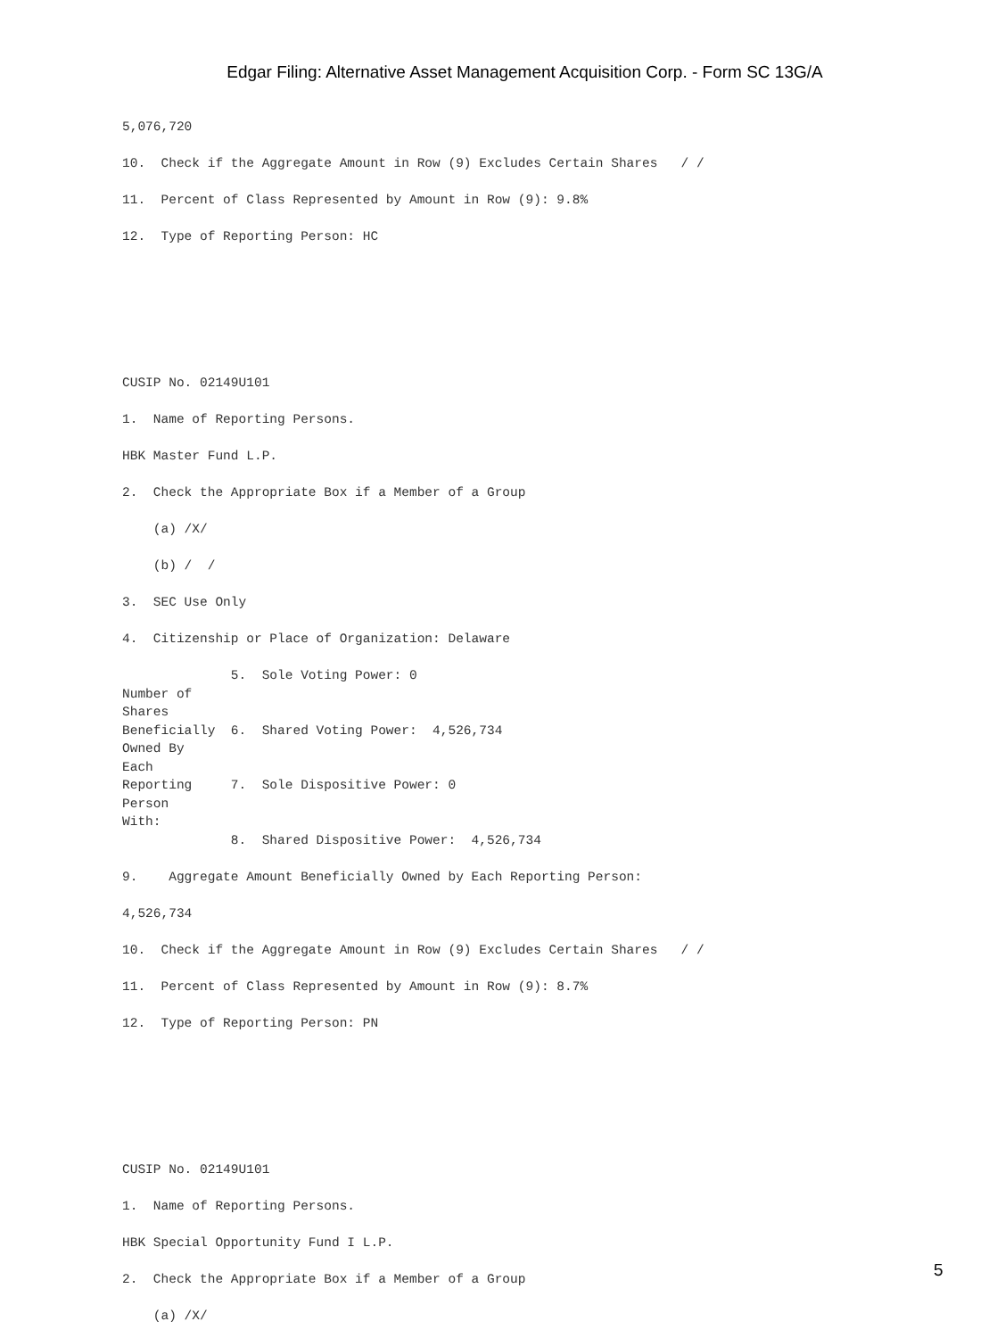Edgar Filing: Alternative Asset Management Acquisition Corp. - Form SC 13G/A
5,076,720

10.  Check if the Aggregate Amount in Row (9) Excludes Certain Shares   / /

11.  Percent of Class Represented by Amount in Row (9): 9.8%

12.  Type of Reporting Person: HC







CUSIP No. 02149U101

1.  Name of Reporting Persons.

HBK Master Fund L.P.

2.  Check the Appropriate Box if a Member of a Group

    (a) /X/

    (b) /  /

3.  SEC Use Only

4.  Citizenship or Place of Organization: Delaware

              5.  Sole Voting Power: 0
Number of
Shares
Beneficially  6.  Shared Voting Power:  4,526,734
Owned By
Each
Reporting     7.  Sole Dispositive Power: 0
Person
With:
              8.  Shared Dispositive Power:  4,526,734

9.    Aggregate Amount Beneficially Owned by Each Reporting Person:

4,526,734

10.  Check if the Aggregate Amount in Row (9) Excludes Certain Shares   / /

11.  Percent of Class Represented by Amount in Row (9): 8.7%

12.  Type of Reporting Person: PN







CUSIP No. 02149U101

1.  Name of Reporting Persons.

HBK Special Opportunity Fund I L.P.

2.  Check the Appropriate Box if a Member of a Group

    (a) /X/
5